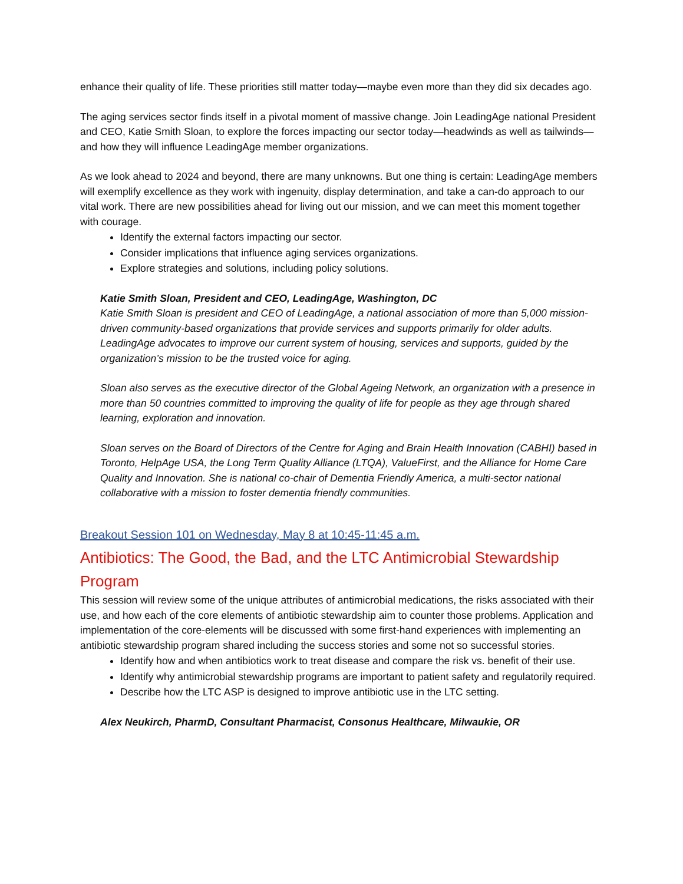enhance their quality of life. These priorities still matter today—maybe even more than they did six decades ago.
The aging services sector finds itself in a pivotal moment of massive change. Join LeadingAge national President and CEO, Katie Smith Sloan, to explore the forces impacting our sector today—headwinds as well as tailwinds—and how they will influence LeadingAge member organizations.
As we look ahead to 2024 and beyond, there are many unknowns. But one thing is certain: LeadingAge members will exemplify excellence as they work with ingenuity, display determination, and take a can-do approach to our vital work. There are new possibilities ahead for living out our mission, and we can meet this moment together with courage.
Identify the external factors impacting our sector.
Consider implications that influence aging services organizations.
Explore strategies and solutions, including policy solutions.
Katie Smith Sloan, President and CEO, LeadingAge, Washington, DC
Katie Smith Sloan is president and CEO of LeadingAge, a national association of more than 5,000 mission-driven community-based organizations that provide services and supports primarily for older adults. LeadingAge advocates to improve our current system of housing, services and supports, guided by the organization’s mission to be the trusted voice for aging.
Sloan also serves as the executive director of the Global Ageing Network, an organization with a presence in more than 50 countries committed to improving the quality of life for people as they age through shared learning, exploration and innovation.
Sloan serves on the Board of Directors of the Centre for Aging and Brain Health Innovation (CABHI) based in Toronto, HelpAge USA, the Long Term Quality Alliance (LTQA), ValueFirst, and the Alliance for Home Care Quality and Innovation. She is national co-chair of Dementia Friendly America, a multi-sector national collaborative with a mission to foster dementia friendly communities.
Breakout Session 101 on Wednesday, May 8 at 10:45-11:45 a.m.
Antibiotics: The Good, the Bad, and the LTC Antimicrobial Stewardship Program
This session will review some of the unique attributes of antimicrobial medications, the risks associated with their use, and how each of the core elements of antibiotic stewardship aim to counter those problems. Application and implementation of the core-elements will be discussed with some first-hand experiences with implementing an antibiotic stewardship program shared including the success stories and some not so successful stories.
Identify how and when antibiotics work to treat disease and compare the risk vs. benefit of their use.
Identify why antimicrobial stewardship programs are important to patient safety and regulatorily required.
Describe how the LTC ASP is designed to improve antibiotic use in the LTC setting.
Alex Neukirch, PharmD, Consultant Pharmacist, Consonus Healthcare, Milwaukie, OR